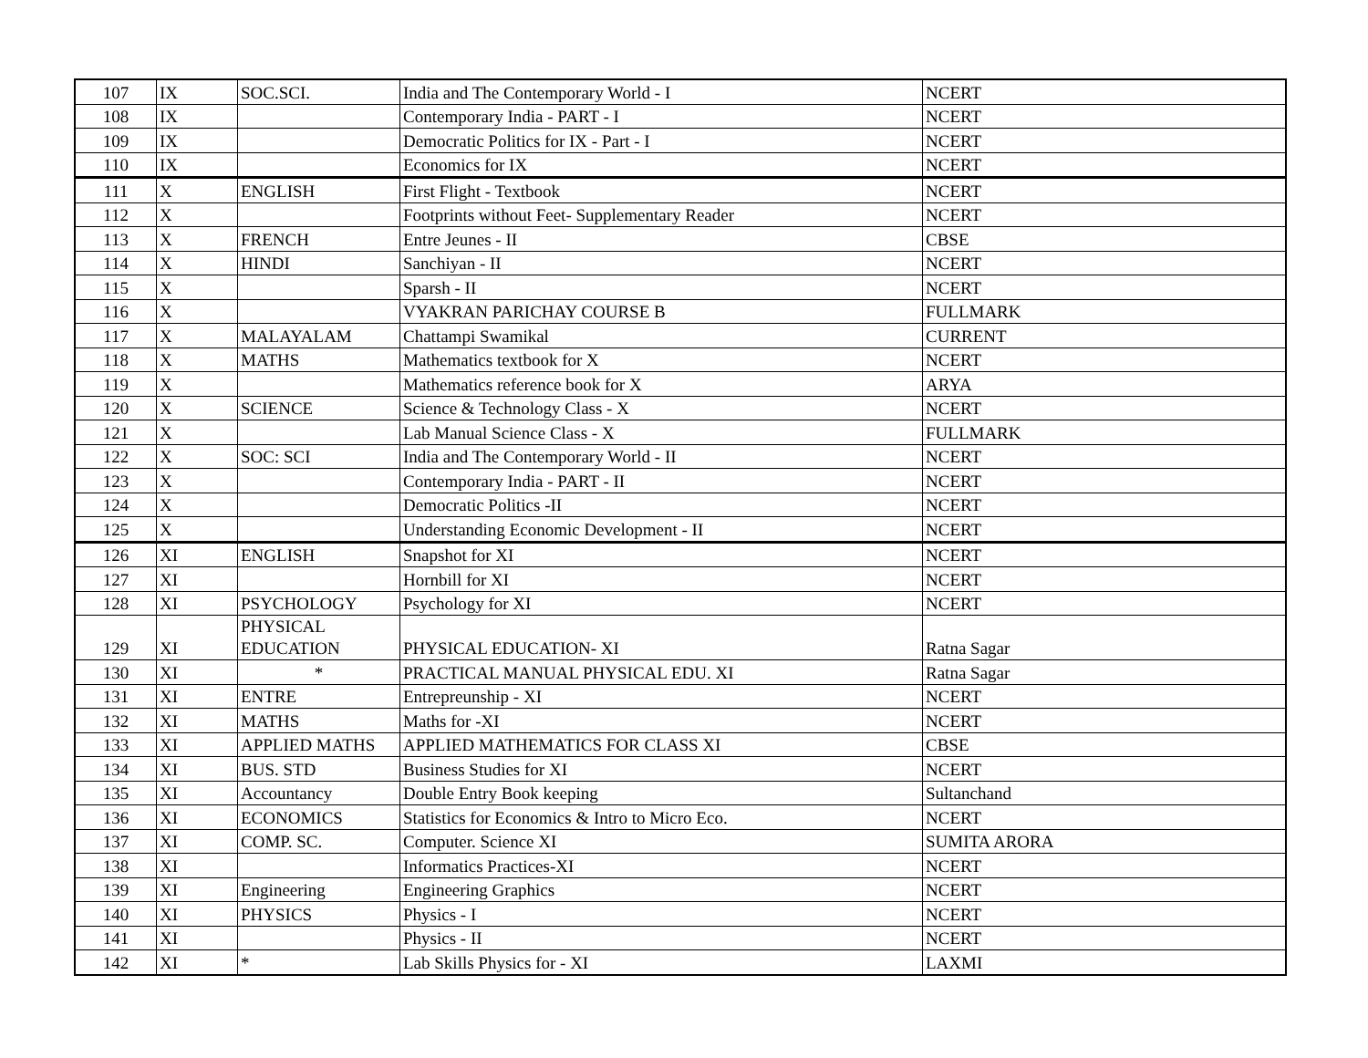| 107 | IX | SOC.SCI. | India and The Contemporary World - I | NCERT |
| 108 | IX | | Contemporary India - PART - I | NCERT |
| 109 | IX | | Democratic Politics for IX - Part - I | NCERT |
| 110 | IX | | Economics for IX | NCERT |
| 111 | X | ENGLISH | First Flight - Textbook | NCERT |
| 112 | X | | Footprints without Feet- Supplementary Reader | NCERT |
| 113 | X | FRENCH | Entre Jeunes - II | CBSE |
| 114 | X | HINDI | Sanchiyan - II | NCERT |
| 115 | X | | Sparsh - II | NCERT |
| 116 | X | | VYAKRAN PARICHAY COURSE B | FULLMARK |
| 117 | X | MALAYALAM | Chattampi Swamikal | CURRENT |
| 118 | X | MATHS | Mathematics textbook for X | NCERT |
| 119 | X | | Mathematics reference book for X | ARYA |
| 120 | X | SCIENCE | Science & Technology Class - X | NCERT |
| 121 | X | | Lab Manual Science Class - X | FULLMARK |
| 122 | X | SOC: SCI | India and The Contemporary World - II | NCERT |
| 123 | X | | Contemporary India - PART - II | NCERT |
| 124 | X | | Democratic Politics -II | NCERT |
| 125 | X | | Understanding Economic Development - II | NCERT |
| 126 | XI | ENGLISH | Snapshot for XI | NCERT |
| 127 | XI | | Hornbill for XI | NCERT |
| 128 | XI | PSYCHOLOGY | Psychology for XI | NCERT |
| 129 | XI | PHYSICAL EDUCATION | PHYSICAL EDUCATION- XI | Ratna Sagar |
| 130 | XI | * | PRACTICAL MANUAL PHYSICAL EDU. XI | Ratna Sagar |
| 131 | XI | ENTRE | Entrepreunship - XI | NCERT |
| 132 | XI | MATHS | Maths for -XI | NCERT |
| 133 | XI | APPLIED MATHS | APPLIED MATHEMATICS FOR CLASS XI | CBSE |
| 134 | XI | BUS. STD | Business Studies for XI | NCERT |
| 135 | XI | Accountancy | Double Entry Book keeping | Sultanchand |
| 136 | XI | ECONOMICS | Statistics for Economics & Intro to Micro Eco. | NCERT |
| 137 | XI | COMP. SC. | Computer. Science XI | SUMITA ARORA |
| 138 | XI | | Informatics Practices-XI | NCERT |
| 139 | XI | Engineering | Engineering Graphics | NCERT |
| 140 | XI | PHYSICS | Physics - I | NCERT |
| 141 | XI | | Physics - II | NCERT |
| 142 | XI | * | Lab Skills Physics for - XI | LAXMI |